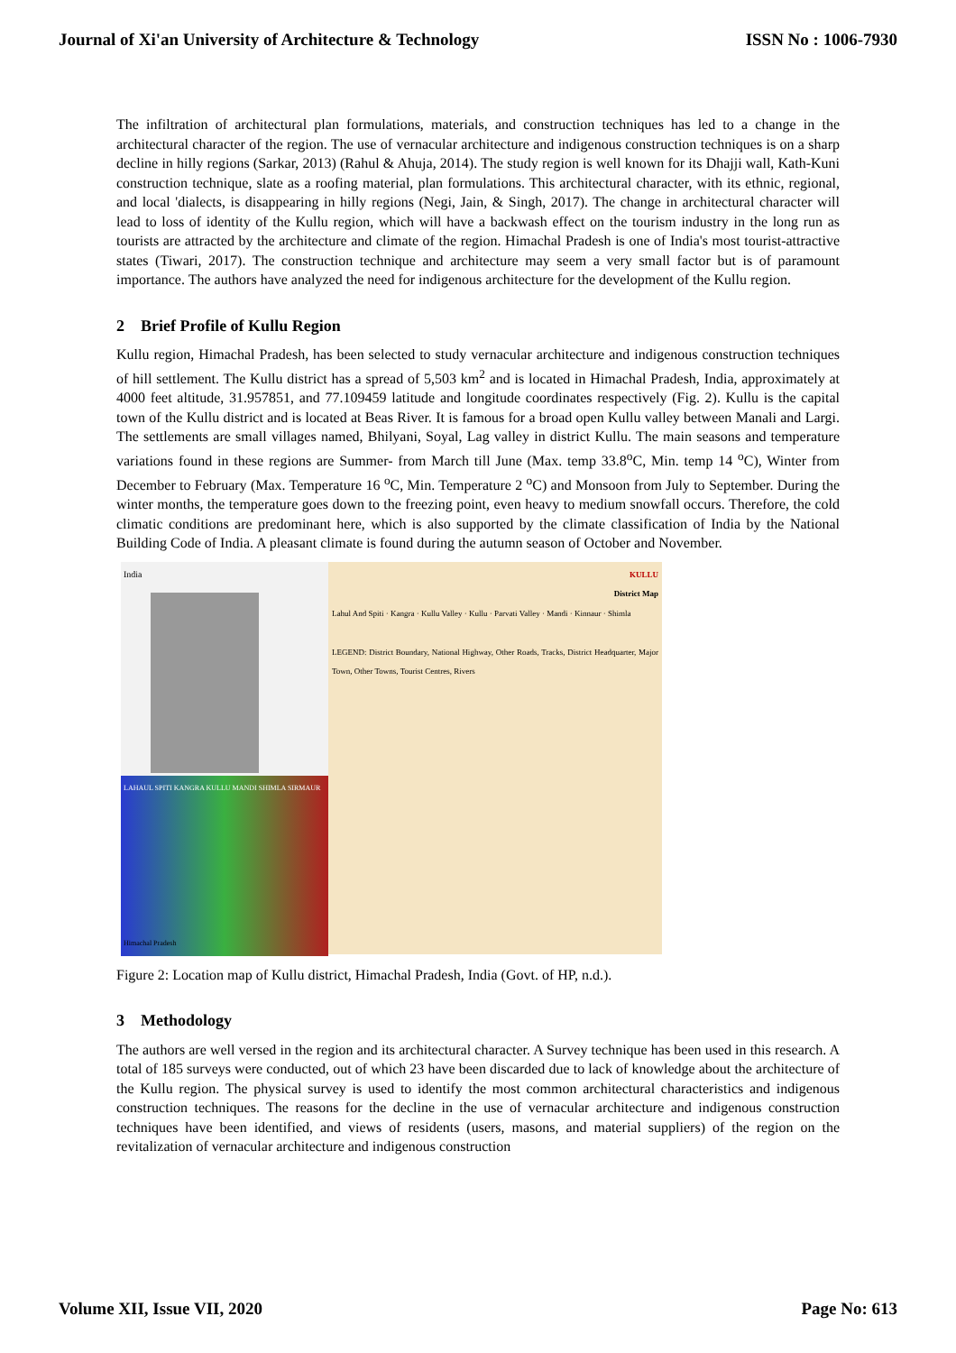Journal of Xi'an University of Architecture & Technology ISSN No : 1006-7930
The infiltration of architectural plan formulations, materials, and construction techniques has led to a change in the architectural character of the region. The use of vernacular architecture and indigenous construction techniques is on a sharp decline in hilly regions (Sarkar, 2013) (Rahul & Ahuja, 2014). The study region is well known for its Dhajji wall, Kath-Kuni construction technique, slate as a roofing material, plan formulations. This architectural character, with its ethnic, regional, and local 'dialects, is disappearing in hilly regions (Negi, Jain, & Singh, 2017). The change in architectural character will lead to loss of identity of the Kullu region, which will have a backwash effect on the tourism industry in the long run as tourists are attracted by the architecture and climate of the region. Himachal Pradesh is one of India's most tourist-attractive states (Tiwari, 2017). The construction technique and architecture may seem a very small factor but is of paramount importance. The authors have analyzed the need for indigenous architecture for the development of the Kullu region.
2 Brief Profile of Kullu Region
Kullu region, Himachal Pradesh, has been selected to study vernacular architecture and indigenous construction techniques of hill settlement. The Kullu district has a spread of 5,503 km<sup>2</sup> and is located in Himachal Pradesh, India, approximately at 4000 feet altitude, 31.957851, and 77.109459 latitude and longitude coordinates respectively (Fig. 2). Kullu is the capital town of the Kullu district and is located at Beas River. It is famous for a broad open Kullu valley between Manali and Largi. The settlements are small villages named, Bhilyani, Soyal, Lag valley in district Kullu. The main seasons and temperature variations found in these regions are Summer- from March till June (Max. temp 33.8<sup>o</sup>C, Min. temp 14 <sup>o</sup>C), Winter from December to February (Max. Temperature 16 <sup>o</sup>C, Min. Temperature 2 <sup>o</sup>C) and Monsoon from July to September. During the winter months, the temperature goes down to the freezing point, even heavy to medium snowfall occurs. Therefore, the cold climatic conditions are predominant here, which is also supported by the climate classification of India by the National Building Code of India. A pleasant climate is found during the autumn season of October and November.
India
LAHAUL SPITI KANGRA KULLU MANDI SHIMLA SIRMAUR
Himachal Pradesh
KULLU
District Map
Lahul And Spiti · Kangra · Kullu Valley · Kullu · Parvati Valley · Mandi · Kinnaur · Shimla
LEGEND: District Boundary, National Highway, Other Roads, Tracks, District Headquarter, Major Town, Other Towns, Tourist Centres, Rivers
Figure 2: Location map of Kullu district, Himachal Pradesh, India (Govt. of HP, n.d.).
3 Methodology
The authors are well versed in the region and its architectural character. A Survey technique has been used in this research. A total of 185 surveys were conducted, out of which 23 have been discarded due to lack of knowledge about the architecture of the Kullu region. The physical survey is used to identify the most common architectural characteristics and indigenous construction techniques. The reasons for the decline in the use of vernacular architecture and indigenous construction techniques have been identified, and views of residents (users, masons, and material suppliers) of the region on the revitalization of vernacular architecture and indigenous construction
Volume XII, Issue VII, 2020 Page No: 613